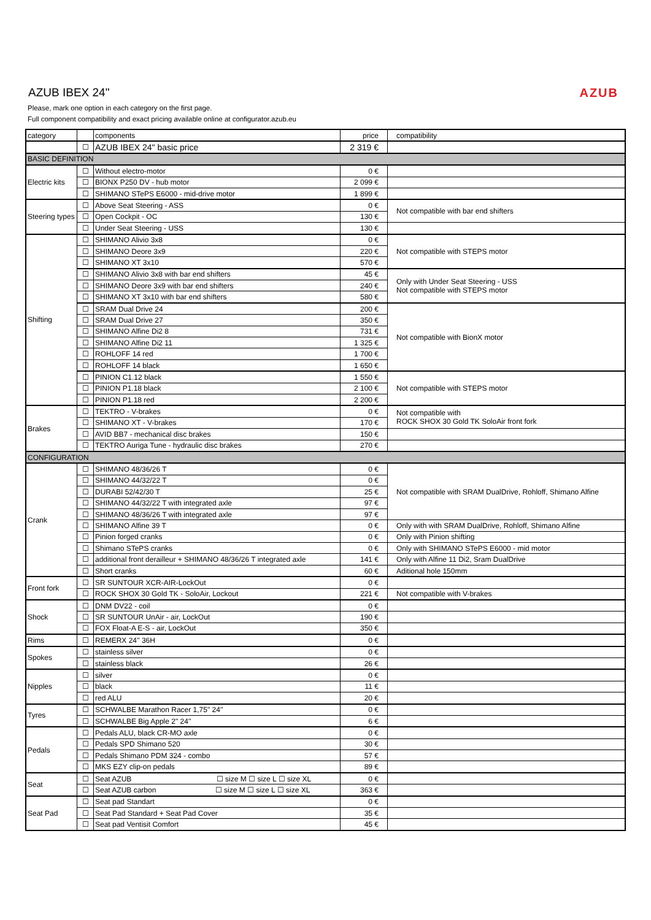AZUB IBEX 24"
Please, mark one option in each category on the first page.
Full component compatibility and exact pricing available online at configurator.azub.eu
AZUB
| category | | components | price | compatibility |
| --- | --- | --- | --- | --- |
| | ☐ | AZUB IBEX 24" basic price | 2 319 € | |
| BASIC DEFINITION | | | | |
| Electric kits | ☐ | Without electro-motor | 0 € | |
| | ☐ | BIONX P250 DV - hub motor | 2 099 € | |
| | ☐ | SHIMANO STePS E6000 - mid-drive motor | 1 899 € | |
| Steering types | ☐ | Above Seat Steering - ASS | 0 € | Not compatible with bar end shifters |
| | ☐ | Open Cockpit - OC | 130 € | |
| | ☐ | Under Seat Steering - USS | 130 € | |
| Shifting | ☐ | SHIMANO Alivio 3x8 | 0 € | Not compatible with STEPS motor |
| | ☐ | SHIMANO Deore 3x9 | 220 € | |
| | ☐ | SHIMANO XT 3x10 | 570 € | |
| | ☐ | SHIMANO Alivio 3x8 with bar end shifters | 45 € | Only with Under Seat Steering - USS Not compatible with STEPS motor |
| | ☐ | SHIMANO Deore 3x9 with bar end shifters | 240 € | |
| | ☐ | SHIMANO XT 3x10 with bar end shifters | 580 € | |
| | ☐ | SRAM Dual Drive 24 | 200 € | Not compatible with BionX motor |
| | ☐ | SRAM Dual Drive 27 | 350 € | |
| | ☐ | SHIMANO Alfine Di2 8 | 731 € | |
| | ☐ | SHIMANO Alfine Di2 11 | 1 325 € | |
| | ☐ | ROHLOFF 14 red | 1 700 € | |
| | ☐ | ROHLOFF 14 black | 1 650 € | |
| | ☐ | PINION C1.12 black | 1 550 € | Not compatible with STEPS motor |
| | ☐ | PINION P1.18 black | 2 100 € | |
| | ☐ | PINION P1.18 red | 2 200 € | |
| Brakes | ☐ | TEKTRO - V-brakes | 0 € | Not compatible with ROCK SHOX 30 Gold TK SoloAir front fork |
| | ☐ | SHIMANO XT - V-brakes | 170 € | |
| | ☐ | AVID BB7 - mechanical disc brakes | 150 € | |
| | ☐ | TEKTRO Auriga Tune - hydraulic disc brakes | 270 € | |
| CONFIGURATION | | | | |
| Crank | ☐ | SHIMANO 48/36/26 T | 0 € | Not compatible with SRAM DualDrive, Rohloff, Shimano Alfine |
| | ☐ | SHIMANO 44/32/22 T | 0 € | |
| | ☐ | DURABI 52/42/30 T | 25 € | |
| | ☐ | SHIMANO 44/32/22 T with integrated axle | 97 € | |
| | ☐ | SHIMANO 48/36/26 T with integrated axle | 97 € | |
| | ☐ | SHIMANO Alfine 39 T | 0 € | Only with with SRAM DualDrive, Rohloff, Shimano Alfine |
| | ☐ | Pinion forged cranks | 0 € | Only with Pinion shifting |
| | ☐ | Shimano STePS cranks | 0 € | Only with SHIMANO STePS E6000 - mid motor |
| | ☐ | additional front derailleur + SHIMANO 48/36/26 T integrated axle | 141 € | Only with Alfine 11 Di2, Sram DualDrive |
| | ☐ | Short cranks | 60 € | Aditional hole 150mm |
| Front fork | ☐ | SR SUNTOUR XCR-AIR-LockOut | 0 € | |
| | ☐ | ROCK SHOX 30 Gold TK - SoloAir, Lockout | 221 € | Not compatible with V-brakes |
| Shock | ☐ | DNM DV22 - coil | 0 € | |
| | ☐ | SR SUNTOUR UnAir - air, LockOut | 190 € | |
| | ☐ | FOX Float-A E-S - air, LockOut | 350 € | |
| Rims | ☐ | REMERX 24'' 36H | 0 € | |
| Spokes | ☐ | stainless silver | 0 € | |
| | ☐ | stainless black | 26 € | |
| Nipples | ☐ | silver | 0 € | |
| | ☐ | black | 11 € | |
| | ☐ | red ALU | 20 € | |
| Tyres | ☐ | SCHWALBE Marathon Racer 1,75" 24'' | 0 € | |
| | ☐ | SCHWALBE Big Apple 2" 24'' | 6 € | |
| Pedals | ☐ | Pedals ALU, black CR-MO axle | 0 € | |
| | ☐ | Pedals SPD Shimano 520 | 30 € | |
| | ☐ | Pedals Shimano PDM 324 - combo | 57 € | |
| | ☐ | MKS EZY clip-on pedals | 89 € | |
| Seat | ☐ | Seat AZUB ☐ size M ☐ size L ☐ size XL | 0 € | |
| | ☐ | Seat AZUB carbon ☐ size M ☐ size L ☐ size XL | 363 € | |
| Seat Pad | ☐ | Seat pad Standart | 0 € | |
| | ☐ | Seat Pad Standard + Seat Pad Cover | 35 € | |
| | ☐ | Seat pad Ventisit Comfort | 45 € | |